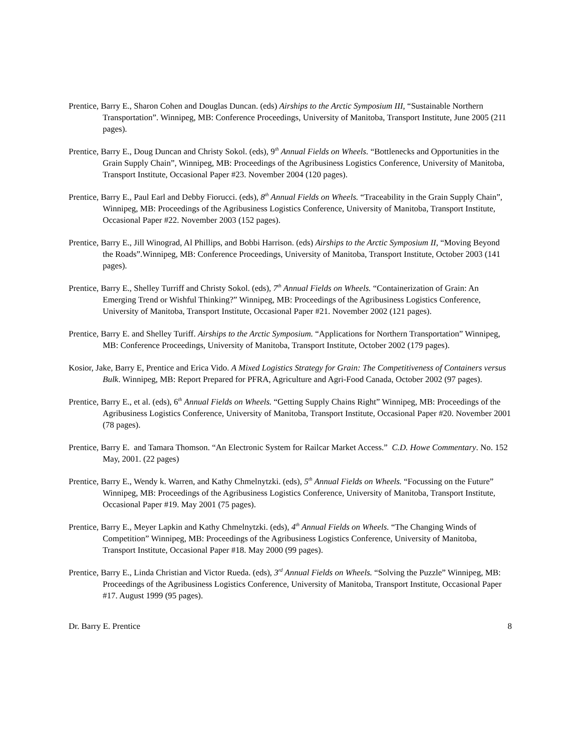Prentice, Barry E., Sharon Cohen and Douglas Duncan. (eds) Airships to the Arctic Symposium III, “Sustainable Northern Transportation”. Winnipeg, MB: Conference Proceedings, University of Manitoba, Transport Institute, June 2005 (211 pages).
Prentice, Barry E., Doug Duncan and Christy Sokol. (eds), 9<sup>th</sup> Annual Fields on Wheels. “Bottlenecks and Opportunities in the Grain Supply Chain”, Winnipeg, MB: Proceedings of the Agribusiness Logistics Conference, University of Manitoba, Transport Institute, Occasional Paper #23. November 2004 (120 pages).
Prentice, Barry E., Paul Earl and Debby Fiorucci. (eds), 8<sup>th</sup> Annual Fields on Wheels. “Traceability in the Grain Supply Chain”, Winnipeg, MB: Proceedings of the Agribusiness Logistics Conference, University of Manitoba, Transport Institute, Occasional Paper #22. November 2003 (152 pages).
Prentice, Barry E., Jill Winograd, Al Phillips, and Bobbi Harrison. (eds) Airships to the Arctic Symposium II, “Moving Beyond the Roads”.Winnipeg, MB: Conference Proceedings, University of Manitoba, Transport Institute, October 2003 (141 pages).
Prentice, Barry E., Shelley Turriff and Christy Sokol. (eds), 7<sup>th</sup> Annual Fields on Wheels. “Containerization of Grain: An Emerging Trend or Wishful Thinking?” Winnipeg, MB: Proceedings of the Agribusiness Logistics Conference, University of Manitoba, Transport Institute, Occasional Paper #21. November 2002 (121 pages).
Prentice, Barry E. and Shelley Turiff. Airships to the Arctic Symposium. “Applications for Northern Transportation” Winnipeg, MB: Conference Proceedings, University of Manitoba, Transport Institute, October 2002 (179 pages).
Kosior, Jake, Barry E, Prentice and Erica Vido. A Mixed Logistics Strategy for Grain: The Competitiveness of Containers versus Bulk. Winnipeg, MB: Report Prepared for PFRA, Agriculture and Agri-Food Canada, October 2002 (97 pages).
Prentice, Barry E., et al. (eds), 6<sup>th</sup> Annual Fields on Wheels. “Getting Supply Chains Right” Winnipeg, MB: Proceedings of the Agribusiness Logistics Conference, University of Manitoba, Transport Institute, Occasional Paper #20. November 2001 (78 pages).
Prentice, Barry E. and Tamara Thomson. “An Electronic System for Railcar Market Access.” C.D. Howe Commentary. No. 152 May, 2001. (22 pages)
Prentice, Barry E., Wendy k. Warren, and Kathy Chmelnytzki. (eds), 5<sup>th</sup> Annual Fields on Wheels. “Focussing on the Future” Winnipeg, MB: Proceedings of the Agribusiness Logistics Conference, University of Manitoba, Transport Institute, Occasional Paper #19. May 2001 (75 pages).
Prentice, Barry E., Meyer Lapkin and Kathy Chmelnytzki. (eds), 4<sup>th</sup> Annual Fields on Wheels. “The Changing Winds of Competition” Winnipeg, MB: Proceedings of the Agribusiness Logistics Conference, University of Manitoba, Transport Institute, Occasional Paper #18. May 2000 (99 pages).
Prentice, Barry E., Linda Christian and Victor Rueda. (eds), 3<sup>rd</sup> Annual Fields on Wheels. “Solving the Puzzle” Winnipeg, MB: Proceedings of the Agribusiness Logistics Conference, University of Manitoba, Transport Institute, Occasional Paper #17. August 1999 (95 pages).
Dr. Barry E. Prentice 8